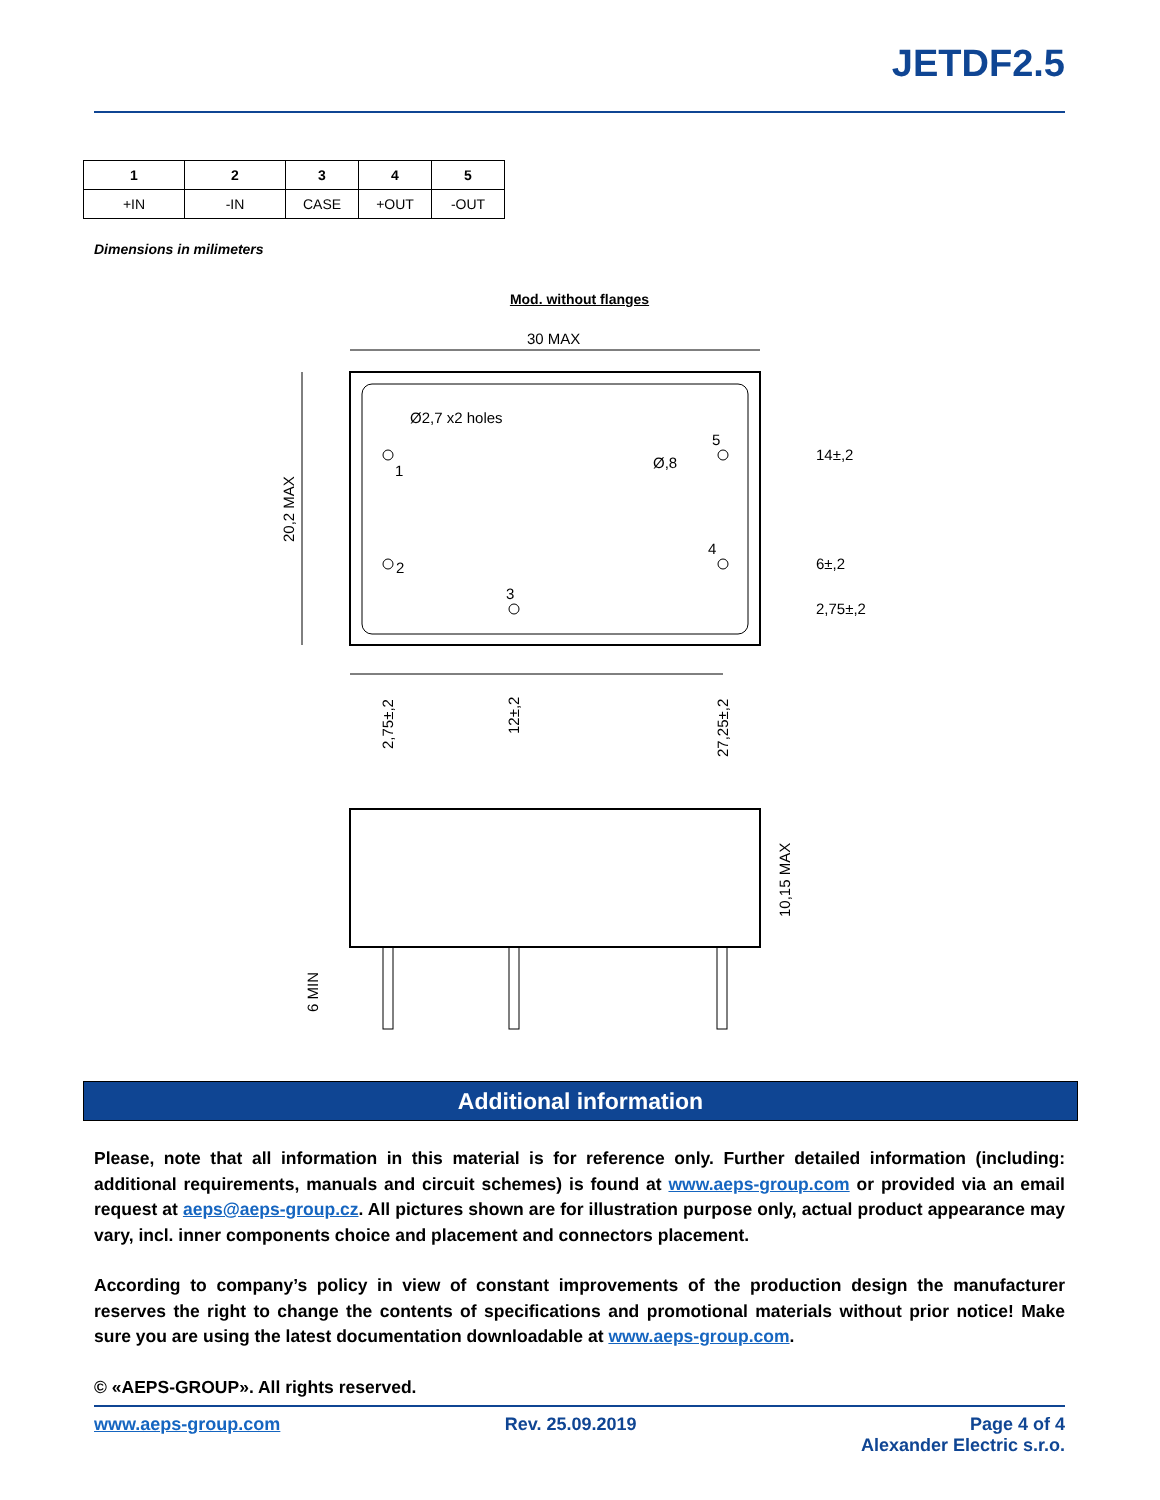JETDF2.5
| 1 | 2 | 3 | 4 | 5 |
| --- | --- | --- | --- | --- |
| +IN | -IN | CASE | +OUT | -OUT |
Dimensions in milimeters
Mod. without flanges
30 MAX
20,2 MAX
Ø2,7 x2 holes
Ø,8
1
2
3
4
5
14±,2
6±,2
2,75±,2
2,75±,2
12±,2
27,25±,2
10,15 MAX
6 MIN
Additional information
Please, note that all information in this material is for reference only. Further detailed information (including: additional requirements, manuals and circuit schemes) is found at www.aeps-group.com or provided via an email request at aeps@aeps-group.cz. All pictures shown are for illustration purpose only, actual product appearance may vary, incl. inner components choice and placement and connectors placement.
According to company’s policy in view of constant improvements of the production design the manufacturer reserves the right to change the contents of specifications and promotional materials without prior notice! Make sure you are using the latest documentation downloadable at www.aeps-group.com.
© «AEPS-GROUP». All rights reserved.
www.aeps-group.com Rev. 25.09.2019 Page 4 of 4
Alexander Electric s.r.o.